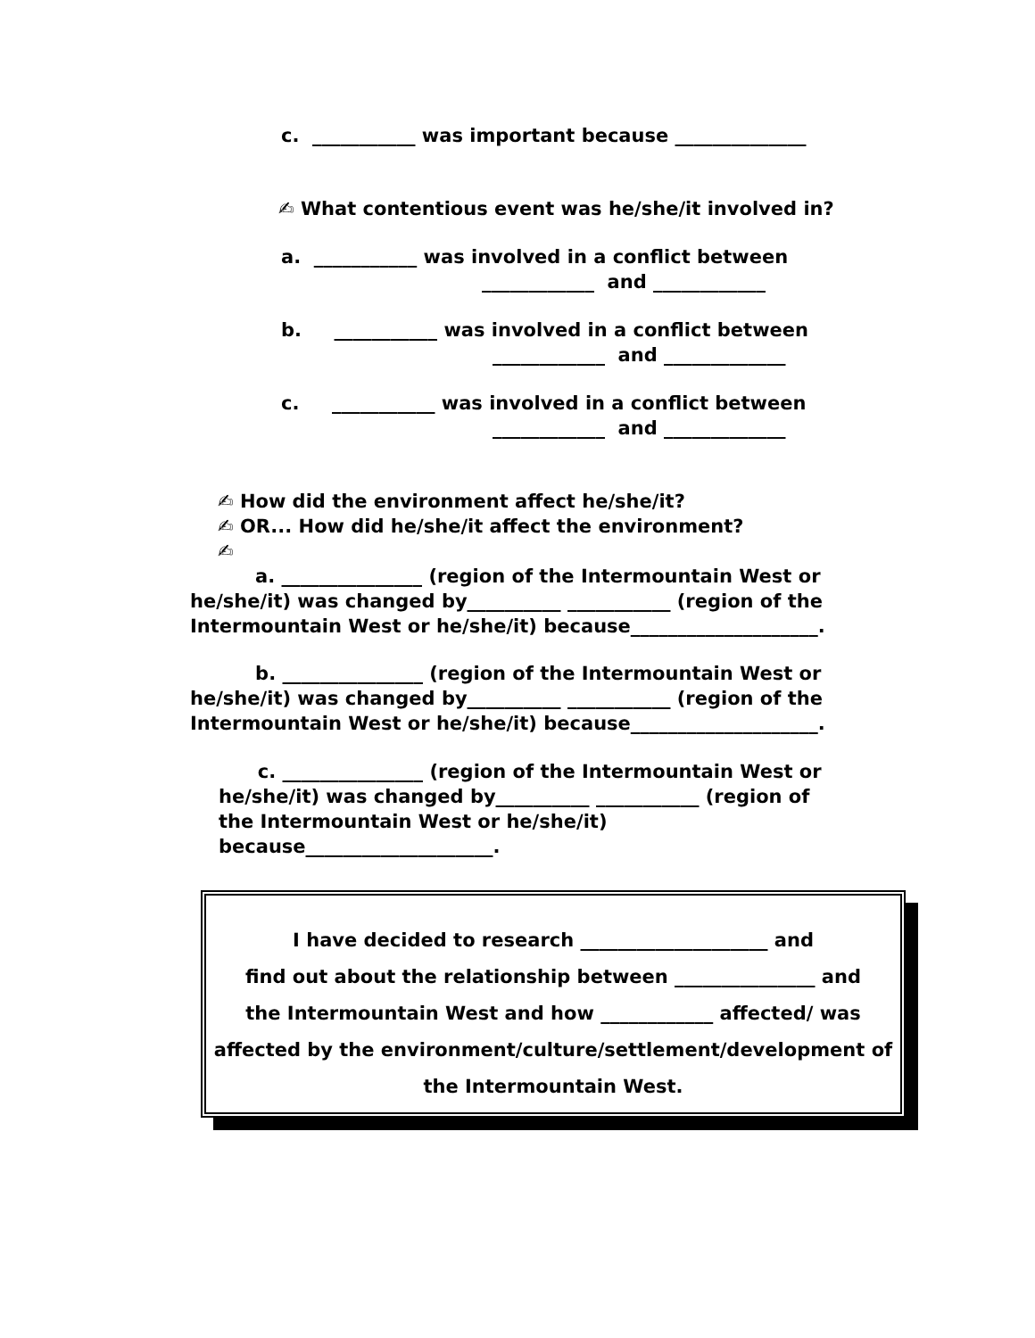c. ___________ was important because ______________
✍ What contentious event was he/she/it involved in?
a. ___________ was involved in a conflict between
____________ and ____________
b. ___________ was involved in a conflict between
____________ and _____________
c. ___________ was involved in a conflict between
____________ and _____________
✍ How did the environment affect he/she/it?
✍ OR... How did he/she/it affect the environment?
✍
a. _______________ (region of the Intermountain West or he/she/it) was changed by__________ ___________ (region of the Intermountain West or he/she/it) because____________________.
b. _______________ (region of the Intermountain West or he/she/it) was changed by__________ ___________ (region of the Intermountain West or he/she/it) because____________________.
c. _______________ (region of the Intermountain West or
he/she/it) was changed by__________ ___________ (region of
the Intermountain West or he/she/it)
because____________________.
I have decided to research ____________________ and
find out about the relationship between _______________ and
the Intermountain West and how ____________ affected/ was
affected by the environment/culture/settlement/development of
the Intermountain West.